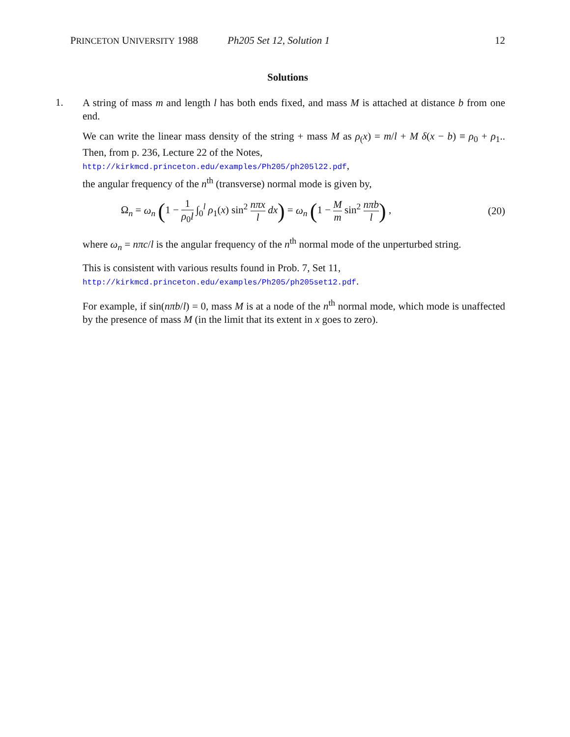PRINCETON UNIVERSITY 1988 Ph205 Set 12, Solution 1 12
Solutions
1.
A string of mass m and length l has both ends fixed, and mass M is attached at distance b from one end.
We can write the linear mass density of the string + mass M as ρ<sub>(</sub>x) = m/l + M δ(x − b) ≡ ρ<sub>0</sub> + ρ<sub>1</sub>.. Then, from p. 236, Lecture 22 of the Notes,
http://kirkmcd.princeton.edu/examples/Ph205/ph205l22.pdf,
the angular frequency of the n<sup>th</sup> (transverse) normal mode is given by,
Ω<sub>n</sub> = ω<sub>n</sub> (1 − 1 ρ<sub>0</sub>l ∫<sub>0</sub><sup>l</sup> ρ<sub>1</sub>(x) sin<sup>2</sup> nπx l dx) = ω<sub>n</sub> (1 − M m sin<sup>2</sup> nπb l) , (20)
where ω<sub>n</sub> = nπc/l is the angular frequency of the n<sup>th</sup> normal mode of the unperturbed string.
This is consistent with various results found in Prob. 7, Set 11,
http://kirkmcd.princeton.edu/examples/Ph205/ph205set12.pdf.
For example, if sin(nπb/l) = 0, mass M is at a node of the n<sup>th</sup> normal mode, which mode is unaffected by the presence of mass M (in the limit that its extent in x goes to zero).